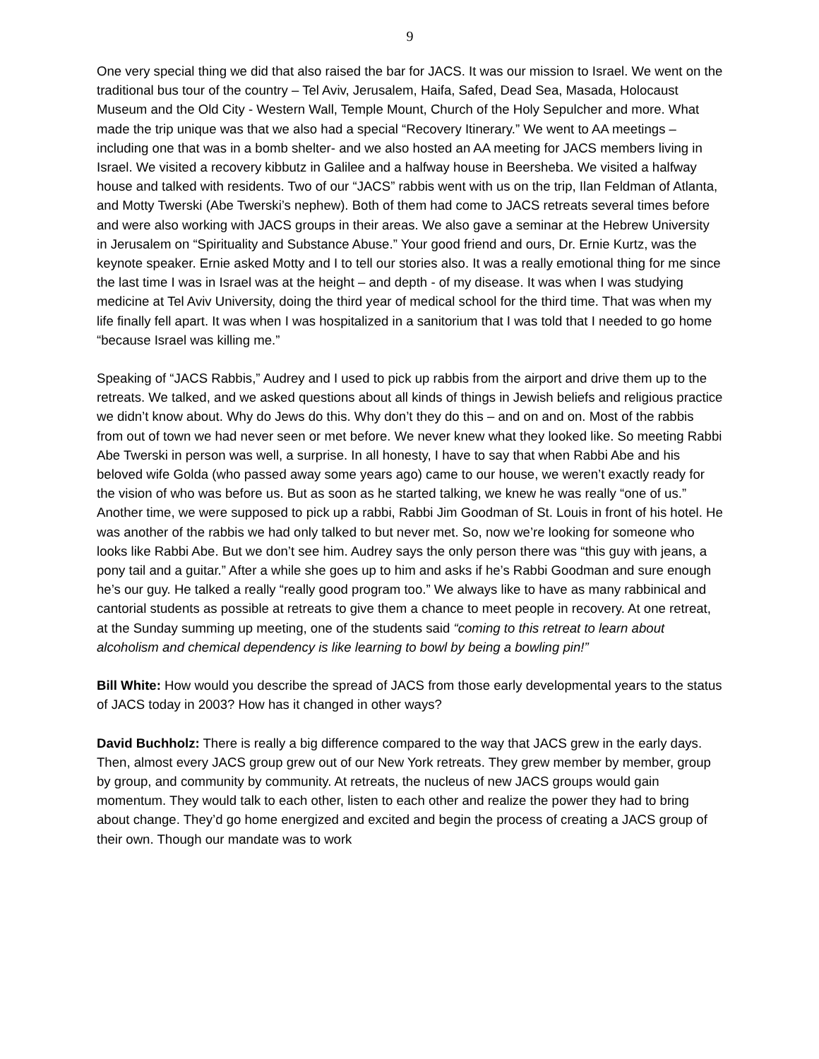9
One very special thing we did that also raised the bar for JACS. It was our mission to Israel. We went on the traditional bus tour of the country – Tel Aviv, Jerusalem, Haifa, Safed, Dead Sea, Masada, Holocaust Museum and the Old City - Western Wall, Temple Mount, Church of the Holy Sepulcher and more. What made the trip unique was that we also had a special “Recovery Itinerary.” We went to AA meetings – including one that was in a bomb shelter- and we also hosted an AA meeting for JACS members living in Israel. We visited a recovery kibbutz in Galilee and a halfway house in Beersheba. We visited a halfway house and talked with residents. Two of our “JACS” rabbis went with us on the trip, Ilan Feldman of Atlanta, and Motty Twerski (Abe Twerski’s nephew). Both of them had come to JACS retreats several times before and were also working with JACS groups in their areas. We also gave a seminar at the Hebrew University in Jerusalem on “Spirituality and Substance Abuse.” Your good friend and ours, Dr. Ernie Kurtz, was the keynote speaker. Ernie asked Motty and I to tell our stories also. It was a really emotional thing for me since the last time I was in Israel was at the height – and depth - of my disease. It was when I was studying medicine at Tel Aviv University, doing the third year of medical school for the third time. That was when my life finally fell apart. It was when I was hospitalized in a sanitorium that I was told that I needed to go home “because Israel was killing me.”
Speaking of “JACS Rabbis,” Audrey and I used to pick up rabbis from the airport and drive them up to the retreats. We talked, and we asked questions about all kinds of things in Jewish beliefs and religious practice we didn’t know about. Why do Jews do this. Why don’t they do this – and on and on. Most of the rabbis from out of town we had never seen or met before. We never knew what they looked like. So meeting Rabbi Abe Twerski in person was well, a surprise. In all honesty, I have to say that when Rabbi Abe and his beloved wife Golda (who passed away some years ago) came to our house, we weren’t exactly ready for the vision of who was before us. But as soon as he started talking, we knew he was really “one of us.” Another time, we were supposed to pick up a rabbi, Rabbi Jim Goodman of St. Louis in front of his hotel. He was another of the rabbis we had only talked to but never met. So, now we’re looking for someone who looks like Rabbi Abe. But we don’t see him. Audrey says the only person there was “this guy with jeans, a pony tail and a guitar.” After a while she goes up to him and asks if he’s Rabbi Goodman and sure enough he’s our guy. He talked a really “really good program too.” We always like to have as many rabbinical and cantorial students as possible at retreats to give them a chance to meet people in recovery. At one retreat, at the Sunday summing up meeting, one of the students said “coming to this retreat to learn about alcoholism and chemical dependency is like learning to bowl by being a bowling pin!”
Bill White: How would you describe the spread of JACS from those early developmental years to the status of JACS today in 2003? How has it changed in other ways?
David Buchholz: There is really a big difference compared to the way that JACS grew in the early days. Then, almost every JACS group grew out of our New York retreats. They grew member by member, group by group, and community by community. At retreats, the nucleus of new JACS groups would gain momentum. They would talk to each other, listen to each other and realize the power they had to bring about change. They’d go home energized and excited and begin the process of creating a JACS group of their own. Though our mandate was to work